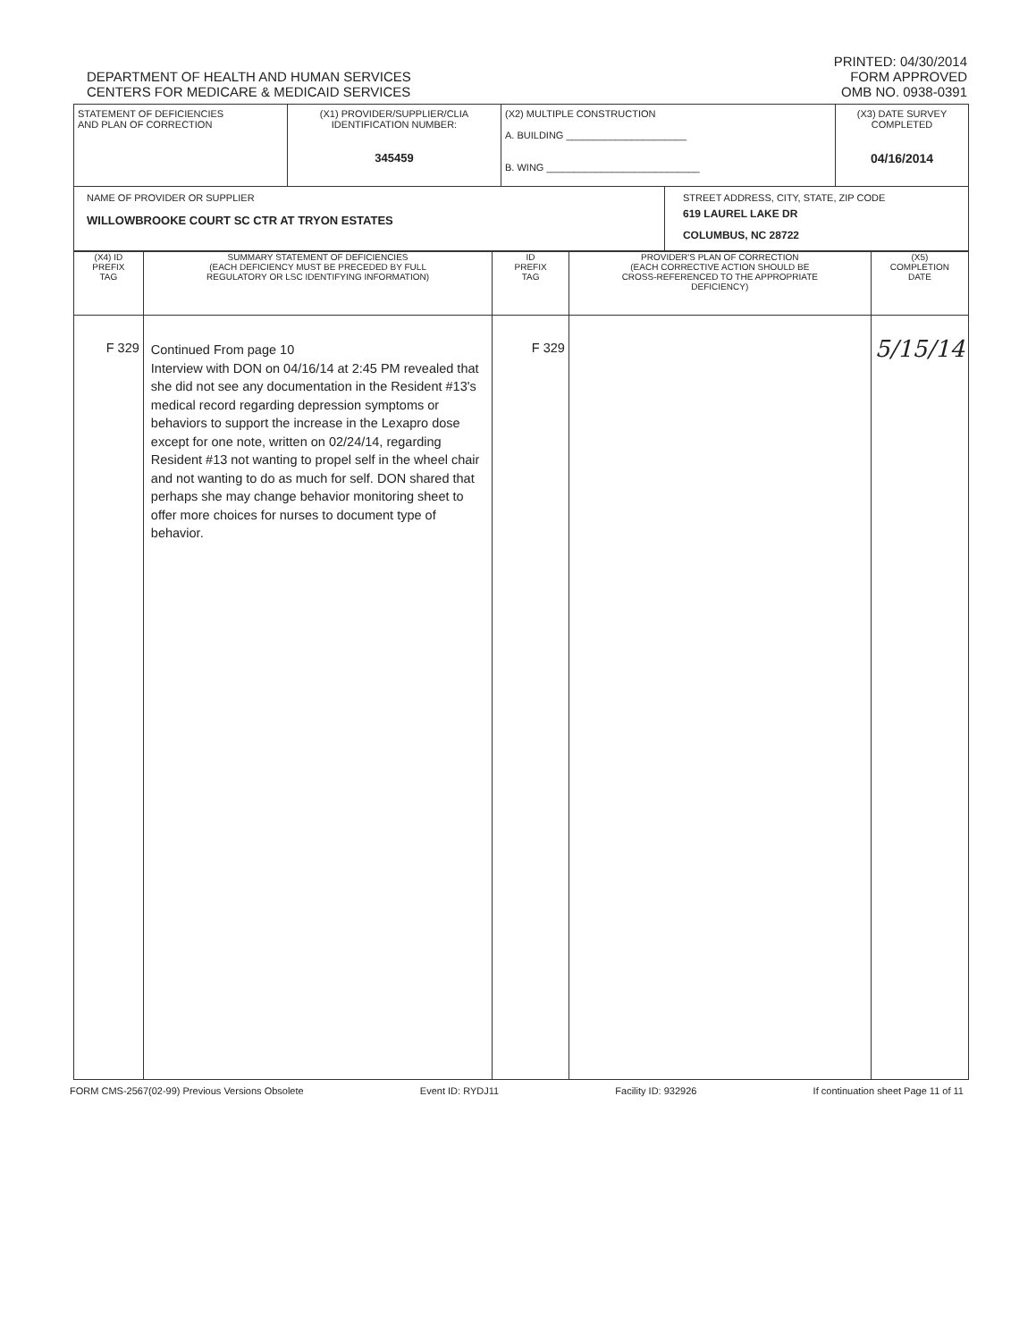DEPARTMENT OF HEALTH AND HUMAN SERVICES
CENTERS FOR MEDICARE & MEDICAID SERVICES
PRINTED: 04/30/2014
FORM APPROVED
OMB NO. 0938-0391
| STATEMENT OF DEFICIENCIES AND PLAN OF CORRECTION | (X1) PROVIDER/SUPPLIER/CLIA IDENTIFICATION NUMBER: 345459 | (X2) MULTIPLE CONSTRUCTION A. BUILDING ______________________ B. WING ____________________________ | | (X3) DATE SURVEY COMPLETED 04/16/2014 |
| NAME OF PROVIDER OR SUPPLIER WILLOWBROOKE COURT SC CTR AT TRYON ESTATES | | | STREET ADDRESS, CITY, STATE, ZIP CODE 619 LAUREL LAKE DR COLUMBUS, NC 28722 | |
| (X4) ID PREFIX TAG | SUMMARY STATEMENT OF DEFICIENCIES (EACH DEFICIENCY MUST BE PRECEDED BY FULL REGULATORY OR LSC IDENTIFYING INFORMATION) | ID PREFIX TAG | PROVIDER'S PLAN OF CORRECTION (EACH CORRECTIVE ACTION SHOULD BE CROSS-REFERENCED TO THE APPROPRIATE DEFICIENCY) | (X5) COMPLETION DATE |
| --- | --- | --- | --- | --- |
| F 329 | Continued From page 10 Interview with DON on 04/16/14 at 2:45 PM revealed that she did not see any documentation in the Resident #13's medical record regarding depression symptoms or behaviors to support the increase in the Lexapro dose except for one note, written on 02/24/14, regarding Resident #13 not wanting to propel self in the wheel chair and not wanting to do as much for self. DON shared that perhaps she may change behavior monitoring sheet to offer more choices for nurses to document type of behavior. | F 329 | | 5/15/14 |
FORM CMS-2567(02-99) Previous Versions Obsolete Event ID: RYDJ11 Facility ID: 932926 If continuation sheet Page 11 of 11